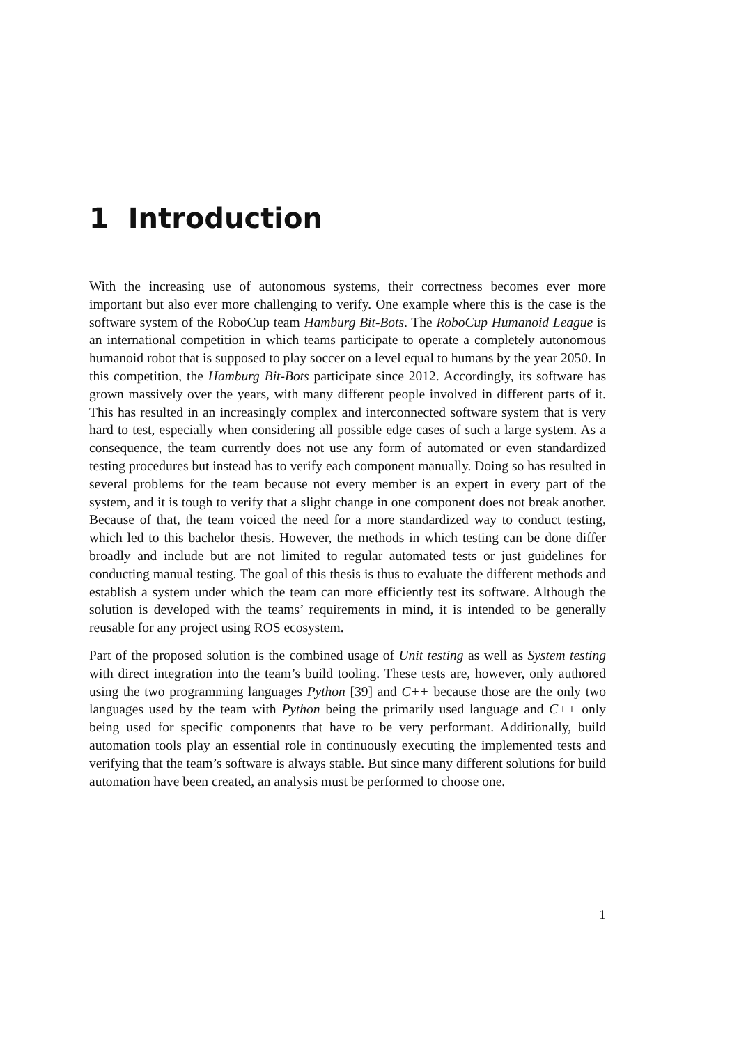1 Introduction
With the increasing use of autonomous systems, their correctness becomes ever more important but also ever more challenging to verify. One example where this is the case is the software system of the RoboCup team Hamburg Bit-Bots. The RoboCup Humanoid League is an international competition in which teams participate to operate a completely autonomous humanoid robot that is supposed to play soccer on a level equal to humans by the year 2050. In this competition, the Hamburg Bit-Bots participate since 2012. Accordingly, its software has grown massively over the years, with many different people involved in different parts of it. This has resulted in an increasingly complex and interconnected software system that is very hard to test, especially when considering all possible edge cases of such a large system. As a consequence, the team currently does not use any form of automated or even standardized testing procedures but instead has to verify each component manually. Doing so has resulted in several problems for the team because not every member is an expert in every part of the system, and it is tough to verify that a slight change in one component does not break another. Because of that, the team voiced the need for a more standardized way to conduct testing, which led to this bachelor thesis. However, the methods in which testing can be done differ broadly and include but are not limited to regular automated tests or just guidelines for conducting manual testing. The goal of this thesis is thus to evaluate the different methods and establish a system under which the team can more efficiently test its software. Although the solution is developed with the teams’ requirements in mind, it is intended to be generally reusable for any project using ROS ecosystem.
Part of the proposed solution is the combined usage of Unit testing as well as System testing with direct integration into the team’s build tooling. These tests are, however, only authored using the two programming languages Python [39] and C++ because those are the only two languages used by the team with Python being the primarily used language and C++ only being used for specific components that have to be very performant. Additionally, build automation tools play an essential role in continuously executing the implemented tests and verifying that the team’s software is always stable. But since many different solutions for build automation have been created, an analysis must be performed to choose one.
1